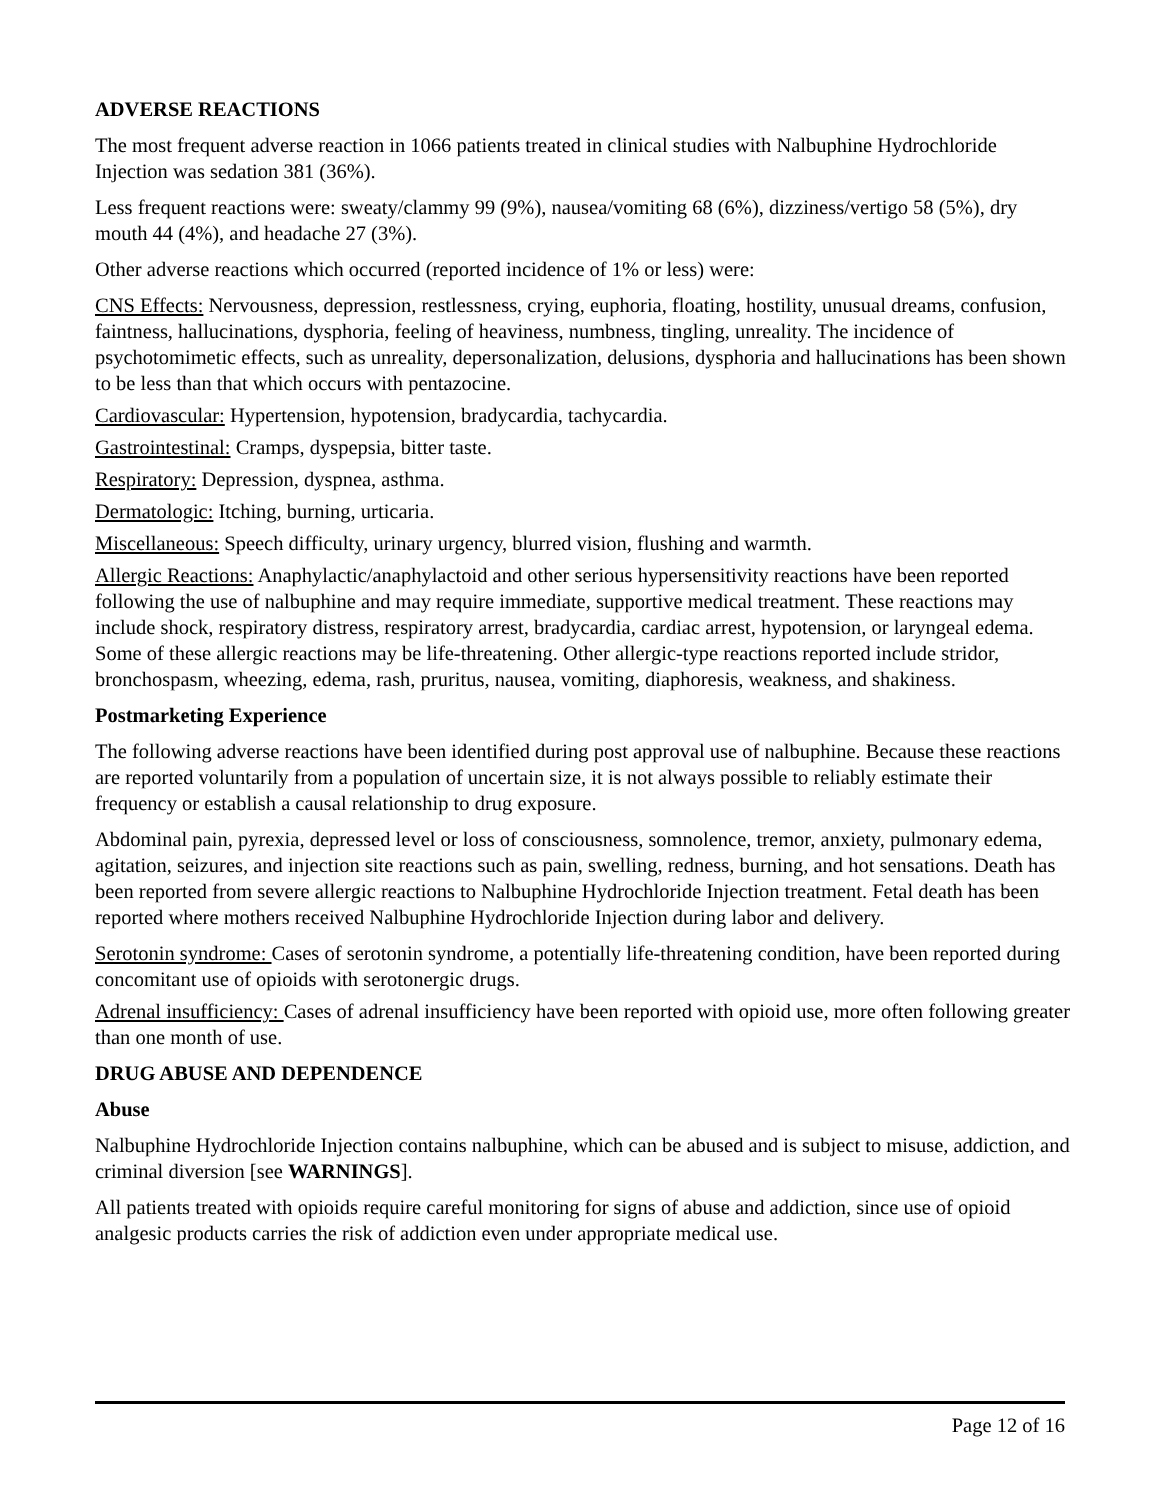ADVERSE REACTIONS
The most frequent adverse reaction in 1066 patients treated in clinical studies with Nalbuphine Hydrochloride Injection was sedation 381 (36%).
Less frequent reactions were: sweaty/clammy 99 (9%), nausea/vomiting 68 (6%), dizziness/vertigo 58 (5%), dry mouth 44 (4%), and headache 27 (3%).
Other adverse reactions which occurred (reported incidence of 1% or less) were:
CNS Effects: Nervousness, depression, restlessness, crying, euphoria, floating, hostility, unusual dreams, confusion, faintness, hallucinations, dysphoria, feeling of heaviness, numbness, tingling, unreality. The incidence of psychotomimetic effects, such as unreality, depersonalization, delusions, dysphoria and hallucinations has been shown to be less than that which occurs with pentazocine.
Cardiovascular: Hypertension, hypotension, bradycardia, tachycardia.
Gastrointestinal: Cramps, dyspepsia, bitter taste.
Respiratory: Depression, dyspnea, asthma.
Dermatologic: Itching, burning, urticaria.
Miscellaneous: Speech difficulty, urinary urgency, blurred vision, flushing and warmth.
Allergic Reactions: Anaphylactic/anaphylactoid and other serious hypersensitivity reactions have been reported following the use of nalbuphine and may require immediate, supportive medical treatment. These reactions may include shock, respiratory distress, respiratory arrest, bradycardia, cardiac arrest, hypotension, or laryngeal edema. Some of these allergic reactions may be life-threatening. Other allergic-type reactions reported include stridor, bronchospasm, wheezing, edema, rash, pruritus, nausea, vomiting, diaphoresis, weakness, and shakiness.
Postmarketing Experience
The following adverse reactions have been identified during post approval use of nalbuphine. Because these reactions are reported voluntarily from a population of uncertain size, it is not always possible to reliably estimate their frequency or establish a causal relationship to drug exposure.
Abdominal pain, pyrexia, depressed level or loss of consciousness, somnolence, tremor, anxiety, pulmonary edema, agitation, seizures, and injection site reactions such as pain, swelling, redness, burning, and hot sensations. Death has been reported from severe allergic reactions to Nalbuphine Hydrochloride Injection treatment. Fetal death has been reported where mothers received Nalbuphine Hydrochloride Injection during labor and delivery.
Serotonin syndrome: Cases of serotonin syndrome, a potentially life-threatening condition, have been reported during concomitant use of opioids with serotonergic drugs.
Adrenal insufficiency: Cases of adrenal insufficiency have been reported with opioid use, more often following greater than one month of use.
DRUG ABUSE AND DEPENDENCE
Abuse
Nalbuphine Hydrochloride Injection contains nalbuphine, which can be abused and is subject to misuse, addiction, and criminal diversion [see WARNINGS].
All patients treated with opioids require careful monitoring for signs of abuse and addiction, since use of opioid analgesic products carries the risk of addiction even under appropriate medical use.
Page 12 of 16